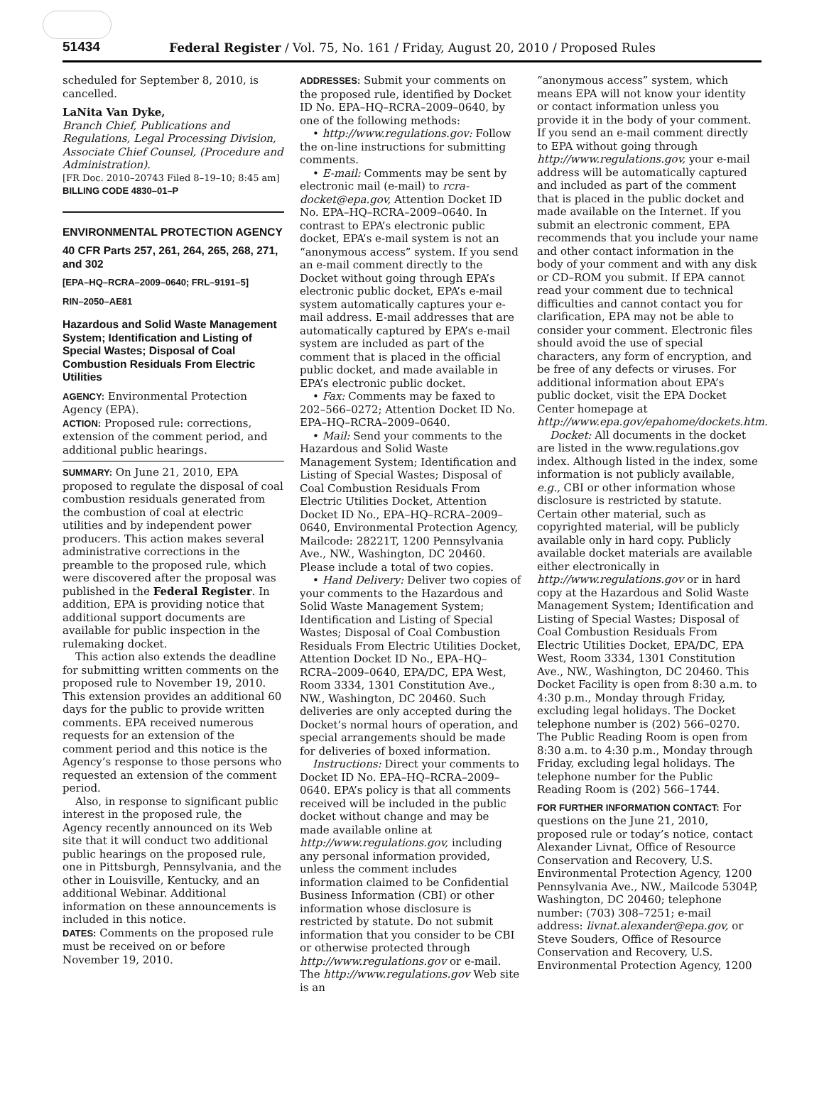51434 Federal Register / Vol. 75, No. 161 / Friday, August 20, 2010 / Proposed Rules
scheduled for September 8, 2010, is cancelled.
LaNita Van Dyke,
Branch Chief, Publications and Regulations, Legal Processing Division, Associate Chief Counsel, (Procedure and Administration).
[FR Doc. 2010–20743 Filed 8–19–10; 8:45 am]
BILLING CODE 4830–01–P
ENVIRONMENTAL PROTECTION AGENCY
40 CFR Parts 257, 261, 264, 265, 268, 271, and 302
[EPA–HQ–RCRA–2009–0640; FRL–9191–5]
RIN–2050–AE81
Hazardous and Solid Waste Management System; Identification and Listing of Special Wastes; Disposal of Coal Combustion Residuals From Electric Utilities
AGENCY: Environmental Protection Agency (EPA).
ACTION: Proposed rule: corrections, extension of the comment period, and additional public hearings.
SUMMARY: On June 21, 2010, EPA proposed to regulate the disposal of coal combustion residuals generated from the combustion of coal at electric utilities and by independent power producers. This action makes several administrative corrections in the preamble to the proposed rule, which were discovered after the proposal was published in the Federal Register. In addition, EPA is providing notice that additional support documents are available for public inspection in the rulemaking docket.
This action also extends the deadline for submitting written comments on the proposed rule to November 19, 2010. This extension provides an additional 60 days for the public to provide written comments. EPA received numerous requests for an extension of the comment period and this notice is the Agency’s response to those persons who requested an extension of the comment period.
Also, in response to significant public interest in the proposed rule, the Agency recently announced on its Web site that it will conduct two additional public hearings on the proposed rule, one in Pittsburgh, Pennsylvania, and the other in Louisville, Kentucky, and an additional Webinar. Additional information on these announcements is included in this notice.
DATES: Comments on the proposed rule must be received on or before November 19, 2010.
ADDRESSES: Submit your comments on the proposed rule, identified by Docket ID No. EPA–HQ–RCRA–2009–0640, by one of the following methods:
• http://www.regulations.gov: Follow the on-line instructions for submitting comments.
• E-mail: Comments may be sent by electronic mail (e-mail) to rcra-docket@epa.gov, Attention Docket ID No. EPA–HQ–RCRA–2009–0640. In contrast to EPA’s electronic public docket, EPA’s e-mail system is not an “anonymous access” system. If you send an e-mail comment directly to the Docket without going through EPA’s electronic public docket, EPA’s e-mail system automatically captures your e-mail address. E-mail addresses that are automatically captured by EPA’s e-mail system are included as part of the comment that is placed in the official public docket, and made available in EPA’s electronic public docket.
• Fax: Comments may be faxed to 202–566–0272; Attention Docket ID No. EPA–HQ–RCRA–2009–0640.
• Mail: Send your comments to the Hazardous and Solid Waste Management System; Identification and Listing of Special Wastes; Disposal of Coal Combustion Residuals From Electric Utilities Docket, Attention Docket ID No., EPA–HQ–RCRA–2009–0640, Environmental Protection Agency, Mailcode: 28221T, 1200 Pennsylvania Ave., NW., Washington, DC 20460. Please include a total of two copies.
• Hand Delivery: Deliver two copies of your comments to the Hazardous and Solid Waste Management System; Identification and Listing of Special Wastes; Disposal of Coal Combustion Residuals From Electric Utilities Docket, Attention Docket ID No., EPA–HQ–RCRA–2009–0640, EPA/DC, EPA West, Room 3334, 1301 Constitution Ave., NW., Washington, DC 20460. Such deliveries are only accepted during the Docket’s normal hours of operation, and special arrangements should be made for deliveries of boxed information.
Instructions: Direct your comments to Docket ID No. EPA–HQ–RCRA–2009–0640. EPA’s policy is that all comments received will be included in the public docket without change and may be made available online at http://www.regulations.gov, including any personal information provided, unless the comment includes information claimed to be Confidential Business Information (CBI) or other information whose disclosure is restricted by statute. Do not submit information that you consider to be CBI or otherwise protected through http://www.regulations.gov or e-mail. The http://www.regulations.gov Web site is an
“anonymous access” system, which means EPA will not know your identity or contact information unless you provide it in the body of your comment. If you send an e-mail comment directly to EPA without going through http://www.regulations.gov, your e-mail address will be automatically captured and included as part of the comment that is placed in the public docket and made available on the Internet. If you submit an electronic comment, EPA recommends that you include your name and other contact information in the body of your comment and with any disk or CD–ROM you submit. If EPA cannot read your comment due to technical difficulties and cannot contact you for clarification, EPA may not be able to consider your comment. Electronic files should avoid the use of special characters, any form of encryption, and be free of any defects or viruses. For additional information about EPA’s public docket, visit the EPA Docket Center homepage at http://www.epa.gov/epahome/dockets.htm.
Docket: All documents in the docket are listed in the www.regulations.gov index. Although listed in the index, some information is not publicly available, e.g., CBI or other information whose disclosure is restricted by statute. Certain other material, such as copyrighted material, will be publicly available only in hard copy. Publicly available docket materials are available either electronically in http://www.regulations.gov or in hard copy at the Hazardous and Solid Waste Management System; Identification and Listing of Special Wastes; Disposal of Coal Combustion Residuals From Electric Utilities Docket, EPA/DC, EPA West, Room 3334, 1301 Constitution Ave., NW., Washington, DC 20460. This Docket Facility is open from 8:30 a.m. to 4:30 p.m., Monday through Friday, excluding legal holidays. The Docket telephone number is (202) 566–0270. The Public Reading Room is open from 8:30 a.m. to 4:30 p.m., Monday through Friday, excluding legal holidays. The telephone number for the Public Reading Room is (202) 566–1744.
FOR FURTHER INFORMATION CONTACT: For questions on the June 21, 2010, proposed rule or today’s notice, contact Alexander Livnat, Office of Resource Conservation and Recovery, U.S. Environmental Protection Agency, 1200 Pennsylvania Ave., NW., Mailcode 5304P, Washington, DC 20460; telephone number: (703) 308–7251; e-mail address: livnat.alexander@epa.gov, or Steve Souders, Office of Resource Conservation and Recovery, U.S. Environmental Protection Agency, 1200